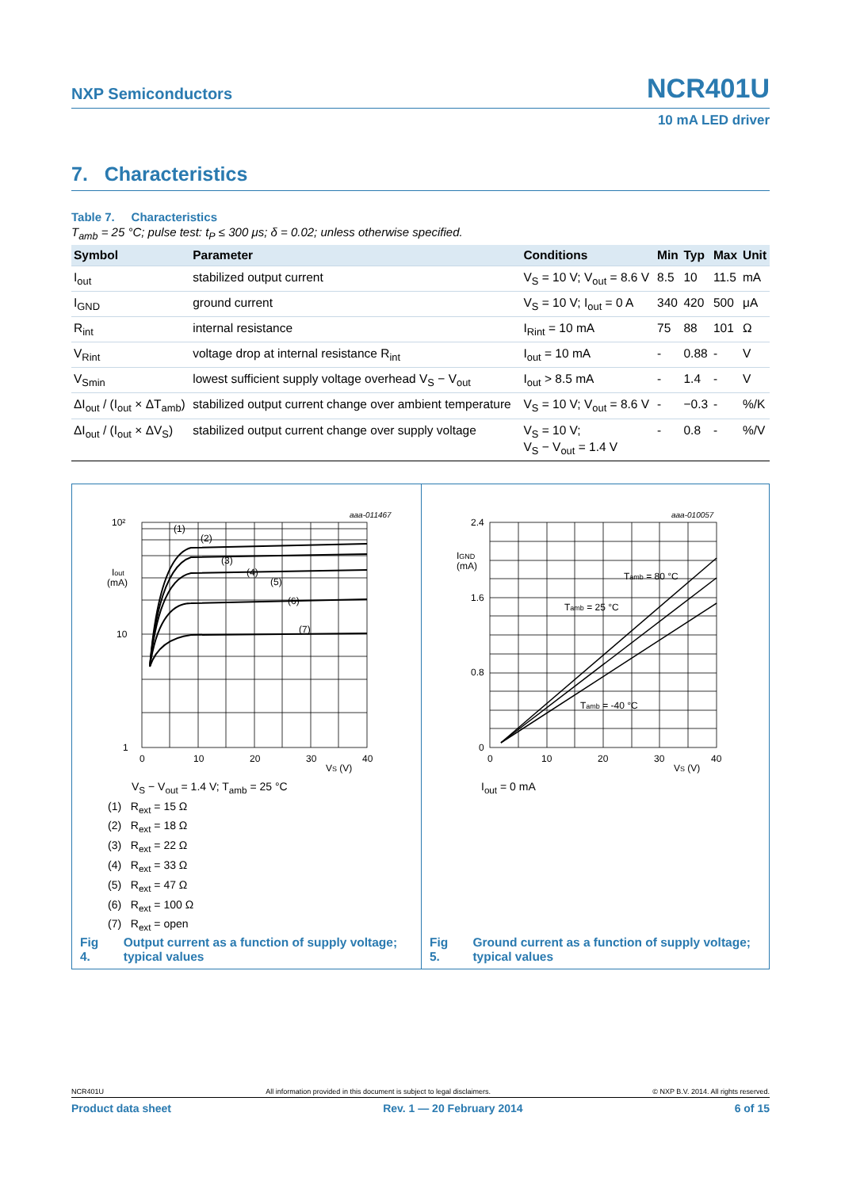NXP Semiconductors NCR401U
10 mA LED driver
7. Characteristics
Table 7. Characteristics
T<sub>amb</sub> = 25 °C; pulse test: t<sub>P</sub> ≤ 300 μs; δ = 0.02; unless otherwise specified.
| Symbol | Parameter | Conditions | Min | Typ | Max | Unit |
| --- | --- | --- | --- | --- | --- | --- |
| I<sub>out</sub> | stabilized output current | V<sub>S</sub> = 10 V; V<sub>out</sub> = 8.6 V | 8.5 | 10 | 11.5 | mA |
| I<sub>GND</sub> | ground current | V<sub>S</sub> = 10 V; I<sub>out</sub> = 0 A | 340 | 420 | 500 | μA |
| R<sub>int</sub> | internal resistance | I<sub>Rint</sub> = 10 mA | 75 | 88 | 101 | Ω |
| V<sub>Rint</sub> | voltage drop at internal resistance R<sub>int</sub> | I<sub>out</sub> = 10 mA | - | 0.88 | - | V |
| V<sub>Smin</sub> | lowest sufficient supply voltage overhead V<sub>S</sub> − V<sub>out</sub> | I<sub>out</sub> > 8.5 mA | - | 1.4 | - | V |
| ΔI<sub>out</sub> / (I<sub>out</sub> × ΔT<sub>amb</sub>) | stabilized output current change over ambient temperature | V<sub>S</sub> = 10 V; V<sub>out</sub> = 8.6 V | - | −0.3 | - | %/K |
| ΔI<sub>out</sub> / (I<sub>out</sub> × ΔV<sub>S</sub>) | stabilized output current change over supply voltage | V<sub>S</sub> = 10 V; V<sub>S</sub> − V<sub>out</sub> = 1.4 V | - | 0.8 | - | %/V |
aaa-011467
10²
Iout
(mA)
10
1
0
10
20
30
40
VS (V)
(1)
(2)
(3)
(4)
(5)
(6)
(7)
V<sub>S</sub> − V<sub>out</sub> = 1.4 V; T<sub>amb</sub> = 25 °C
(1) R<sub>ext</sub> = 15 Ω
(2) R<sub>ext</sub> = 18 Ω
(3) R<sub>ext</sub> = 22 Ω
(4) R<sub>ext</sub> = 33 Ω
(5) R<sub>ext</sub> = 47 Ω
(6) R<sub>ext</sub> = 100 Ω
(7) R<sub>ext</sub> = open
Fig 4. Output current as a function of supply voltage; typical values
aaa-010057
2.4
IGND
(mA)
1.6
0.8
0
0
10
20
30
40
VS (V)
Tamb = 80 °C
Tamb = 25 °C
Tamb = -40 °C
I<sub>out</sub> = 0 mA
Fig 5. Ground current as a function of supply voltage; typical values
NCR401U All information provided in this document is subject to legal disclaimers. © NXP B.V. 2014. All rights reserved.
Product data sheet Rev. 1 — 20 February 2014 6 of 15